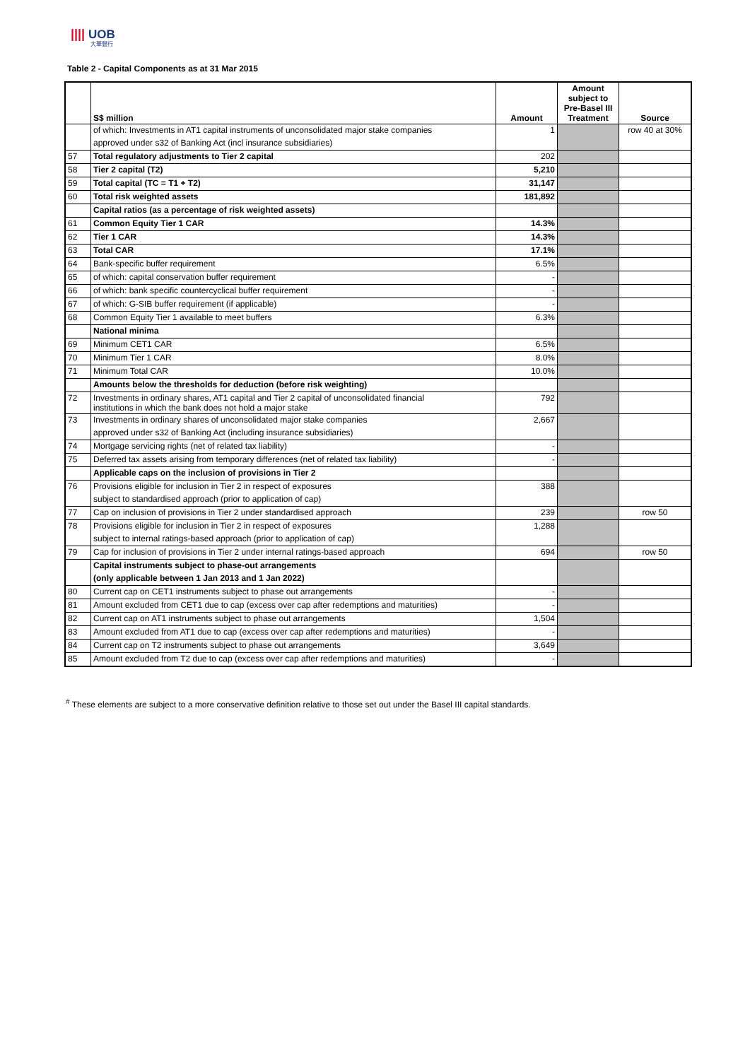|||| UOB
大華銀行
Table 2 - Capital Components as at 31 Mar 2015
| | S$ million | Amount | Amount subject to Pre-Basel III Treatment | Source |
| --- | --- | --- | --- | --- |
| | of which: Investments in AT1 capital instruments of unconsolidated major stake companies | 1 | | row 40 at 30% |
| | approved under s32 of Banking Act (incl insurance subsidiaries) | | | |
| 57 | Total regulatory adjustments to Tier 2 capital | 202 | | |
| 58 | Tier 2 capital (T2) | 5,210 | | |
| 59 | Total capital (TC = T1 + T2) | 31,147 | | |
| 60 | Total risk weighted assets | 181,892 | | |
| | Capital ratios (as a percentage of risk weighted assets) | | | |
| 61 | Common Equity Tier 1 CAR | 14.3% | | |
| 62 | Tier 1 CAR | 14.3% | | |
| 63 | Total CAR | 17.1% | | |
| 64 | Bank-specific buffer requirement | 6.5% | | |
| 65 | of which: capital conservation buffer requirement | - | | |
| 66 | of which: bank specific countercyclical buffer requirement | - | | |
| 67 | of which: G-SIB buffer requirement (if applicable) | - | | |
| 68 | Common Equity Tier 1 available to meet buffers | 6.3% | | |
| | National minima | | | |
| 69 | Minimum CET1 CAR | 6.5% | | |
| 70 | Minimum Tier 1 CAR | 8.0% | | |
| 71 | Minimum Total CAR | 10.0% | | |
| | Amounts below the thresholds for deduction (before risk weighting) | | | |
| 72 | Investments in ordinary shares, AT1 capital and Tier 2 capital of unconsolidated financial institutions in which the bank does not hold a major stake | 792 | | |
| 73 | Investments in ordinary shares of unconsolidated major stake companies | 2,667 | | |
| | approved under s32 of Banking Act (including insurance subsidiaries) | | | |
| 74 | Mortgage servicing rights (net of related tax liability) | - | | |
| 75 | Deferred tax assets arising from temporary differences (net of related tax liability) | - | | |
| | Applicable caps on the inclusion of provisions in Tier 2 | | | |
| 76 | Provisions eligible for inclusion in Tier 2 in respect of exposures | 388 | | |
| | subject to standardised approach (prior to application of cap) | | | |
| 77 | Cap on inclusion of provisions in Tier 2 under standardised approach | 239 | | row 50 |
| 78 | Provisions eligible for inclusion in Tier 2 in respect of exposures | 1,288 | | |
| | subject to internal ratings-based approach (prior to application of cap) | | | |
| 79 | Cap for inclusion of provisions in Tier 2 under internal ratings-based approach | 694 | | row 50 |
| | Capital instruments subject to phase-out arrangements | | | |
| | (only applicable between 1 Jan 2013 and 1 Jan 2022) | | | |
| 80 | Current cap on CET1 instruments subject to phase out arrangements | - | | |
| 81 | Amount excluded from CET1 due to cap (excess over cap after redemptions and maturities) | - | | |
| 82 | Current cap on AT1 instruments subject to phase out arrangements | 1,504 | | |
| 83 | Amount excluded from AT1 due to cap (excess over cap after redemptions and maturities) | - | | |
| 84 | Current cap on T2 instruments subject to phase out arrangements | 3,649 | | |
| 85 | Amount excluded from T2 due to cap (excess over cap after redemptions and maturities) | - | | |
<sup>#</sup> These elements are subject to a more conservative definition relative to those set out under the Basel III capital standards.